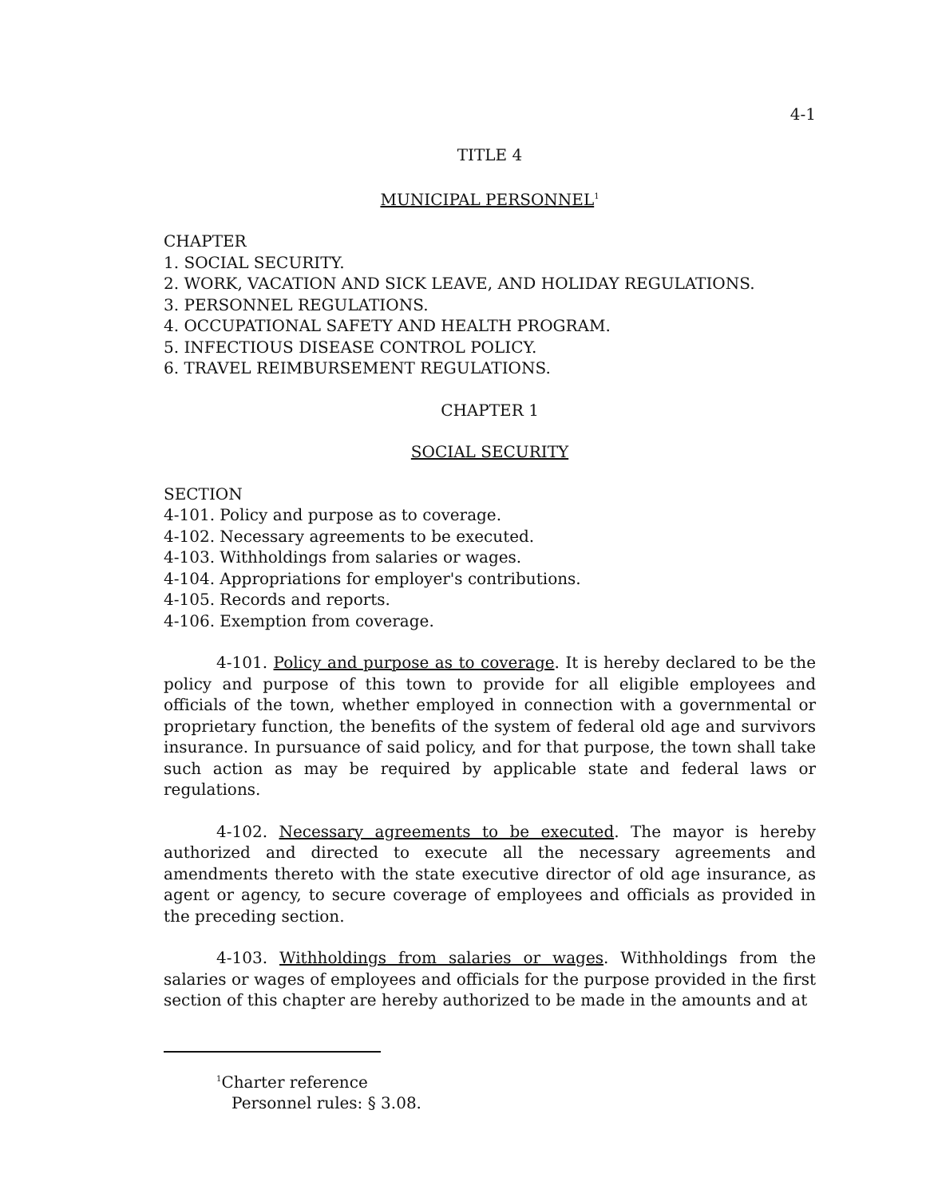4-1
TITLE 4
MUNICIPAL PERSONNEL<sup>1</sup>
CHAPTER
1. SOCIAL SECURITY.
2. WORK, VACATION AND SICK LEAVE, AND HOLIDAY REGULATIONS.
3. PERSONNEL REGULATIONS.
4. OCCUPATIONAL SAFETY AND HEALTH PROGRAM.
5. INFECTIOUS DISEASE CONTROL POLICY.
6. TRAVEL REIMBURSEMENT REGULATIONS.
CHAPTER 1
SOCIAL SECURITY
SECTION
4-101. Policy and purpose as to coverage.
4-102. Necessary agreements to be executed.
4-103. Withholdings from salaries or wages.
4-104. Appropriations for employer's contributions.
4-105. Records and reports.
4-106. Exemption from coverage.
4-101. Policy and purpose as to coverage. It is hereby declared to be the policy and purpose of this town to provide for all eligible employees and officials of the town, whether employed in connection with a governmental or proprietary function, the benefits of the system of federal old age and survivors insurance. In pursuance of said policy, and for that purpose, the town shall take such action as may be required by applicable state and federal laws or regulations.
4-102. Necessary agreements to be executed. The mayor is hereby authorized and directed to execute all the necessary agreements and amendments thereto with the state executive director of old age insurance, as agent or agency, to secure coverage of employees and officials as provided in the preceding section.
4-103. Withholdings from salaries or wages. Withholdings from the salaries or wages of employees and officials for the purpose provided in the first section of this chapter are hereby authorized to be made in the amounts and at
<sup>1</sup> Charter reference
Personnel rules: § 3.08.